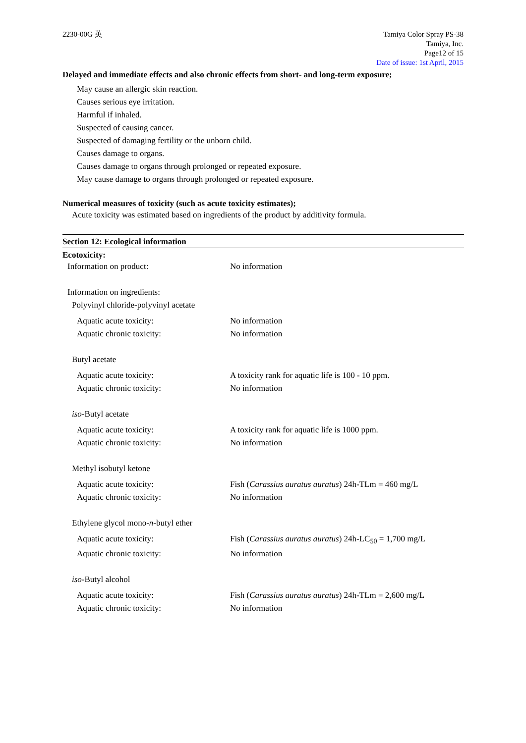2230-00G 英 Tamiya Color Spray PS-38
Tamiya, Inc.
Page12 of 15
Date of issue: 1st April, 2015
Delayed and immediate effects and also chronic effects from short- and long-term exposure;
May cause an allergic skin reaction.
Causes serious eye irritation.
Harmful if inhaled.
Suspected of causing cancer.
Suspected of damaging fertility or the unborn child.
Causes damage to organs.
Causes damage to organs through prolonged or repeated exposure.
May cause damage to organs through prolonged or repeated exposure.
Numerical measures of toxicity (such as acute toxicity estimates);
Acute toxicity was estimated based on ingredients of the product by additivity formula.
Section 12: Ecological information
Ecotoxicity:
Information on product: No information
Information on ingredients:
Polyvinyl chloride-polyvinyl acetate
Aquatic acute toxicity: No information
Aquatic chronic toxicity: No information
Butyl acetate
Aquatic acute toxicity: A toxicity rank for aquatic life is 100 - 10 ppm.
Aquatic chronic toxicity: No information
iso-Butyl acetate
Aquatic acute toxicity: A toxicity rank for aquatic life is 1000 ppm.
Aquatic chronic toxicity: No information
Methyl isobutyl ketone
Aquatic acute toxicity: Fish (Carassius auratus auratus) 24h-TLm = 460 mg/L
Aquatic chronic toxicity: No information
Ethylene glycol mono-n-butyl ether
Aquatic acute toxicity: Fish (Carassius auratus auratus) 24h-LC<sub>50</sub> = 1,700 mg/L
Aquatic chronic toxicity: No information
iso-Butyl alcohol
Aquatic acute toxicity: Fish (Carassius auratus auratus) 24h-TLm = 2,600 mg/L
Aquatic chronic toxicity: No information